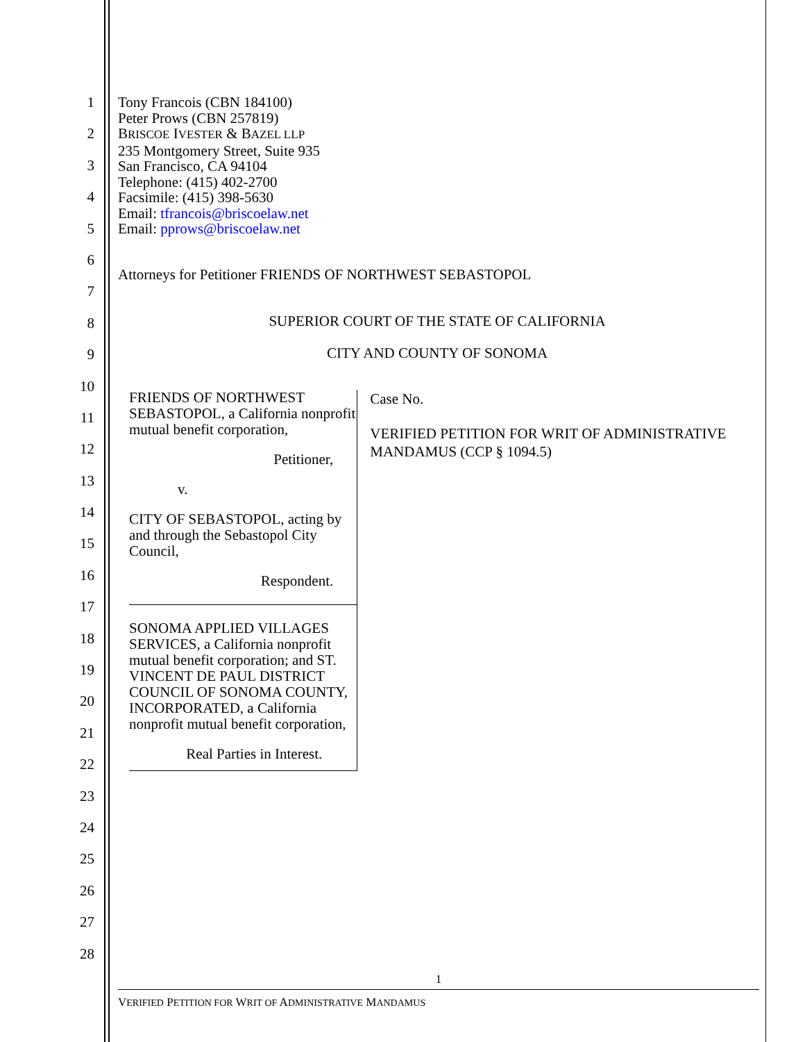1
2
3
4
5
6
7
8
9
10
11
12
13
14
15
16
17
18
19
20
21
22
23
24
25
26
27
28
Tony Francois (CBN 184100)
Peter Prows (CBN 257819)
BRISCOE IVESTER & BAZEL LLP
235 Montgomery Street, Suite 935
San Francisco, CA 94104
Telephone: (415) 402-2700
Facsimile: (415) 398-5630
Email: tfrancois@briscoelaw.net
Email: pprows@briscoelaw.net
Attorneys for Petitioner FRIENDS OF NORTHWEST SEBASTOPOL
SUPERIOR COURT OF THE STATE OF CALIFORNIA
CITY AND COUNTY OF SONOMA
FRIENDS OF NORTHWEST SEBASTOPOL, a California nonprofit mutual benefit corporation,
Petitioner,
v.
CITY OF SEBASTOPOL, acting by and through the Sebastopol City Council,
Respondent.
SONOMA APPLIED VILLAGES SERVICES, a California nonprofit mutual benefit corporation; and ST. VINCENT DE PAUL DISTRICT COUNCIL OF SONOMA COUNTY, INCORPORATED, a California nonprofit mutual benefit corporation,
Real Parties in Interest.
Case No.
VERIFIED PETITION FOR WRIT OF ADMINISTRATIVE MANDAMUS (CCP § 1094.5)
1
VERIFIED PETITION FOR WRIT OF ADMINISTRATIVE MANDAMUS